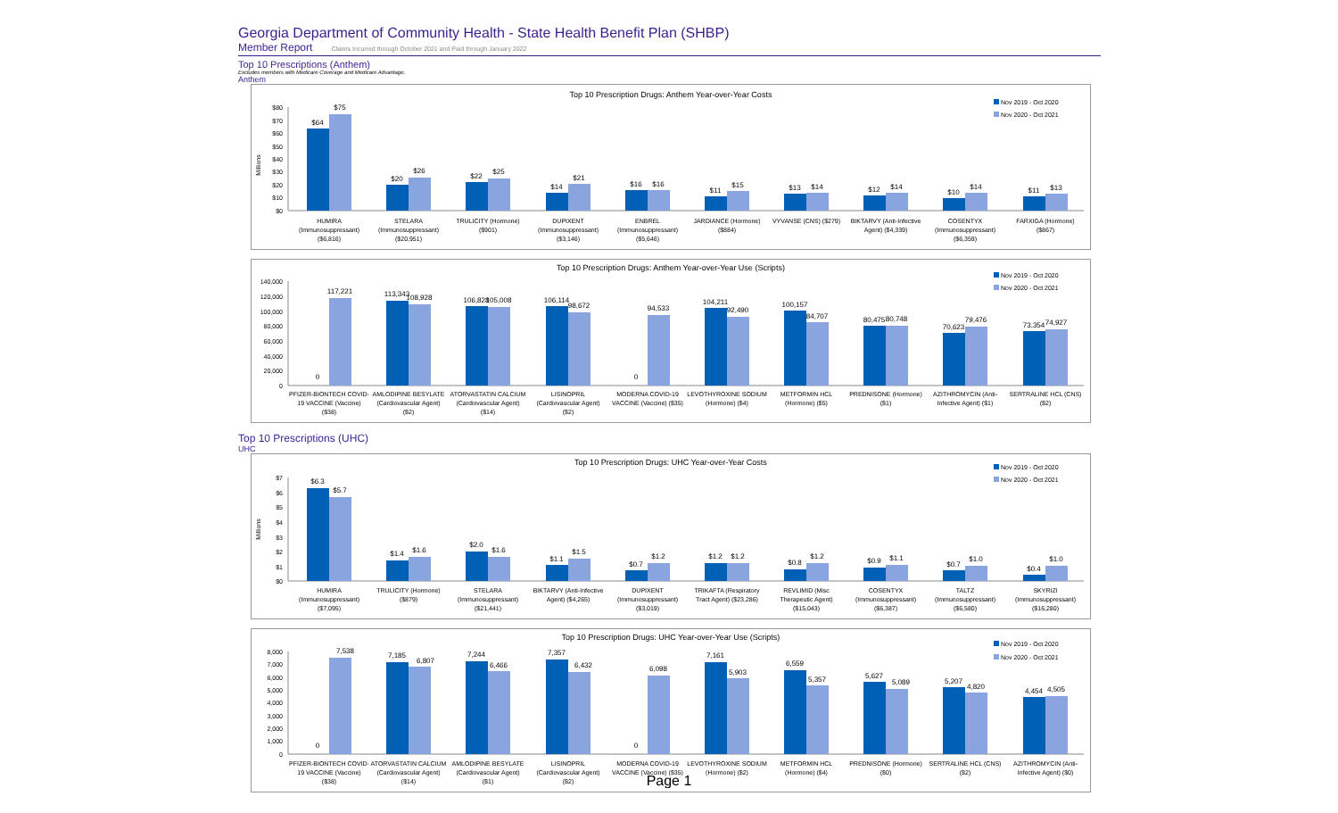Georgia Department of Community Health - State Health Benefit Plan (SHBP)
Member Report Claims Incurred through October 2021 and Paid through January 2022
Top 10 Prescriptions (Anthem)
Excludes members with Medicare Coverage and Medicare Advantage.
Anthem
Top 10 Prescription Drugs: Anthem Year-over-Year Costs
Nov 2019 - Oct 2020
Nov 2020 - Oct 2021
Millions
$80
$70
$60
$50
$40
$30
$20
$10
$0
$64
$75
$20
$26
$22
$25
$14
$21
$16
$16
$11
$15
$13
$14
$12
$14
$10
$14
$11
$13
HUMIRA (Immunosuppressant) ($6,816)
STELARA (Immunosuppressant) ($20,951)
TRULICITY (Hormone) ($901)
DUPIXENT (Immunosuppressant) ($3,146)
ENBREL (Immunosuppressant) ($5,646)
JARDIANCE (Hormone) ($884)
VYVANSE (CNS) ($279)
BIKTARVY (Anti-Infective Agent) ($4,339)
COSENTYX (Immunosuppressant) ($6,359)
FARXIGA (Hormone) ($867)
Top 10 Prescription Drugs: Anthem Year-over-Year Use (Scripts)
Nov 2019 - Oct 2020
Nov 2020 - Oct 2021
140,000
120,000
100,000
80,000
60,000
40,000
20,000
0
0
117,221
113,343
108,928
106,828
105,008
106,114
98,672
0
94,533
104,211
92,490
100,157
84,707
80,475
80,748
70,623
79,476
73,354
74,927
PFIZER-BIONTECH COVID- 19 VACCINE (Vaccine) ($38)
AMLODIPINE BESYLATE (Cardiovascular Agent) ($2)
ATORVASTATIN CALCIUM (Cardiovascular Agent) ($14)
LISINOPRIL (Cardiovascular Agent) ($2)
MODERNA COVID-19 VACCINE (Vaccine) ($35)
LEVOTHYROXINE SODIUM (Hormone) ($4)
METFORMIN HCL (Hormone) ($5)
PREDNISONE (Hormone) ($1)
AZITHROMYCIN (Anti- Infective Agent) ($1)
SERTRALINE HCL (CNS) ($2)
Top 10 Prescriptions (UHC)
UHC
Top 10 Prescription Drugs: UHC Year-over-Year Costs
Nov 2019 - Oct 2020
Nov 2020 - Oct 2021
Millions
$7
$6
$5
$4
$3
$2
$1
$0
$6.3
$5.7
$1.4
$1.6
$2.0
$1.6
$1.1
$1.5
$0.7
$1.2
$1.2
$1.2
$0.8
$1.2
$0.9
$1.1
$0.7
$1.0
$0.4
$1.0
HUMIRA (Immunosuppressant) ($7,095)
TRULICITY (Hormone) ($879)
STELARA (Immunosuppressant) ($21,441)
BIKTARVY (Anti-Infective Agent) ($4,265)
DUPIXENT (Immunosuppressant) ($3,019)
TRIKAFTA (Respiratory Tract Agent) ($23,286)
REVLIMID (Misc Therapeutic Agent) ($15,043)
COSENTYX (Immunosuppressant) ($6,387)
TALTZ (Immunosuppressant) ($6,580)
SKYRIZI (Immunosuppressant) ($16,280)
Top 10 Prescription Drugs: UHC Year-over-Year Use (Scripts)
Nov 2019 - Oct 2020
Nov 2020 - Oct 2021
8,000
7,000
6,000
5,000
4,000
3,000
2,000
1,000
0
0
7,538
7,185
6,807
7,244
6,466
7,357
6,432
0
6,098
7,161
5,903
6,559
5,357
5,627
5,089
5,207
4,820
4,454
4,505
PFIZER-BIONTECH COVID- 19 VACCINE (Vaccine) ($38)
ATORVASTATIN CALCIUM (Cardiovascular Agent) ($14)
AMLODIPINE BESYLATE (Cardiovascular Agent) ($1)
LISINOPRIL (Cardiovascular Agent) ($2)
MODERNA COVID-19 VACCINE (Vaccine) ($35)
LEVOTHYROXINE SODIUM (Hormone) ($2)
METFORMIN HCL (Hormone) ($4)
PREDNISONE (Hormone) ($0)
SERTRALINE HCL (CNS) ($2)
AZITHROMYCIN (Anti- Infective Agent) ($0)
Page 1